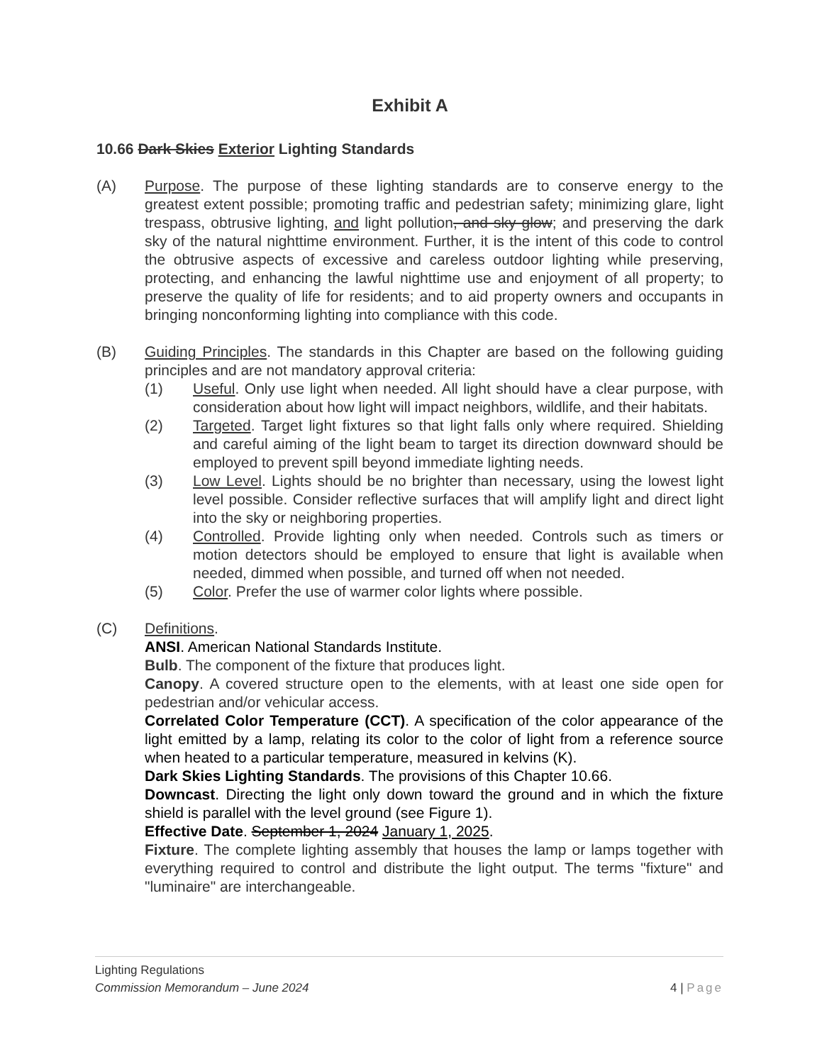Exhibit A
10.66 Dark Skies Exterior Lighting Standards
(A) Purpose. The purpose of these lighting standards are to conserve energy to the greatest extent possible; promoting traffic and pedestrian safety; minimizing glare, light trespass, obtrusive lighting, and light pollution, and sky glow; and preserving the dark sky of the natural nighttime environment. Further, it is the intent of this code to control the obtrusive aspects of excessive and careless outdoor lighting while preserving, protecting, and enhancing the lawful nighttime use and enjoyment of all property; to preserve the quality of life for residents; and to aid property owners and occupants in bringing nonconforming lighting into compliance with this code.
(B) Guiding Principles. The standards in this Chapter are based on the following guiding principles and are not mandatory approval criteria:
(1) Useful. Only use light when needed. All light should have a clear purpose, with consideration about how light will impact neighbors, wildlife, and their habitats.
(2) Targeted. Target light fixtures so that light falls only where required. Shielding and careful aiming of the light beam to target its direction downward should be employed to prevent spill beyond immediate lighting needs.
(3) Low Level. Lights should be no brighter than necessary, using the lowest light level possible. Consider reflective surfaces that will amplify light and direct light into the sky or neighboring properties.
(4) Controlled. Provide lighting only when needed. Controls such as timers or motion detectors should be employed to ensure that light is available when needed, dimmed when possible, and turned off when not needed.
(5) Color. Prefer the use of warmer color lights where possible.
(C) Definitions.
ANSI. American National Standards Institute.
Bulb. The component of the fixture that produces light.
Canopy. A covered structure open to the elements, with at least one side open for pedestrian and/or vehicular access.
Correlated Color Temperature (CCT). A specification of the color appearance of the light emitted by a lamp, relating its color to the color of light from a reference source when heated to a particular temperature, measured in kelvins (K).
Dark Skies Lighting Standards. The provisions of this Chapter 10.66.
Downcast. Directing the light only down toward the ground and in which the fixture shield is parallel with the level ground (see Figure 1).
Effective Date. September 1, 2024 January 1, 2025.
Fixture. The complete lighting assembly that houses the lamp or lamps together with everything required to control and distribute the light output. The terms "fixture" and "luminaire" are interchangeable.
Lighting Regulations
Commission Memorandum – June 2024 4 | Page